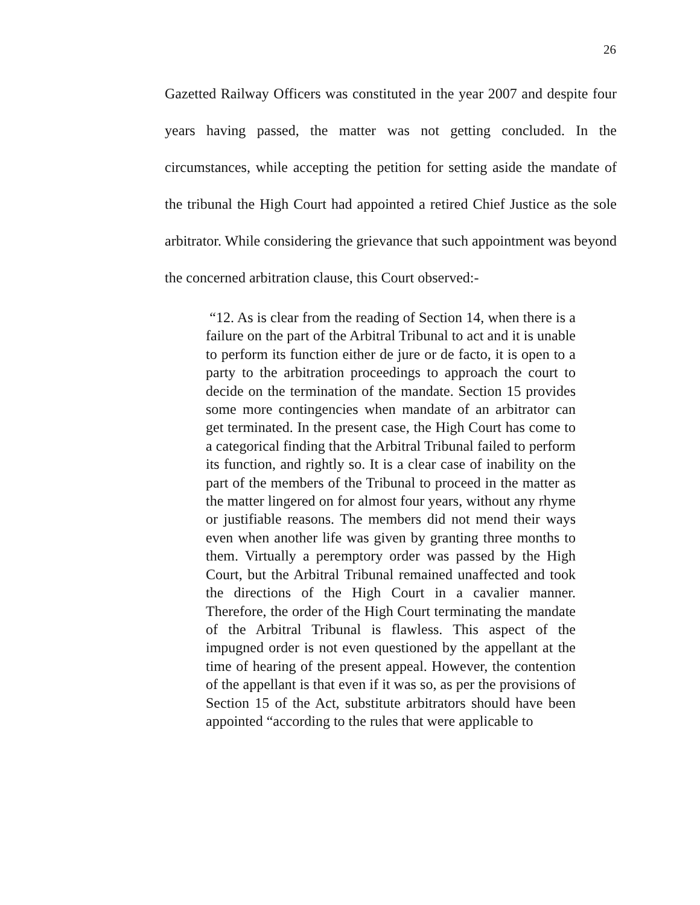26
Gazetted Railway Officers was constituted in the year 2007 and despite four years having passed, the matter was not getting concluded. In the circumstances, while accepting the petition for setting aside the mandate of the tribunal the High Court had appointed a retired Chief Justice as the sole arbitrator. While considering the grievance that such appointment was beyond the concerned arbitration clause, this Court observed:-
“12. As is clear from the reading of Section 14, when there is a failure on the part of the Arbitral Tribunal to act and it is unable to perform its function either de jure or de facto, it is open to a party to the arbitration proceedings to approach the court to decide on the termination of the mandate. Section 15 provides some more contingencies when mandate of an arbitrator can get terminated. In the present case, the High Court has come to a categorical finding that the Arbitral Tribunal failed to perform its function, and rightly so. It is a clear case of inability on the part of the members of the Tribunal to proceed in the matter as the matter lingered on for almost four years, without any rhyme or justifiable reasons. The members did not mend their ways even when another life was given by granting three months to them. Virtually a peremptory order was passed by the High Court, but the Arbitral Tribunal remained unaffected and took the directions of the High Court in a cavalier manner. Therefore, the order of the High Court terminating the mandate of the Arbitral Tribunal is flawless. This aspect of the impugned order is not even questioned by the appellant at the time of hearing of the present appeal. However, the contention of the appellant is that even if it was so, as per the provisions of Section 15 of the Act, substitute arbitrators should have been appointed “according to the rules that were applicable to